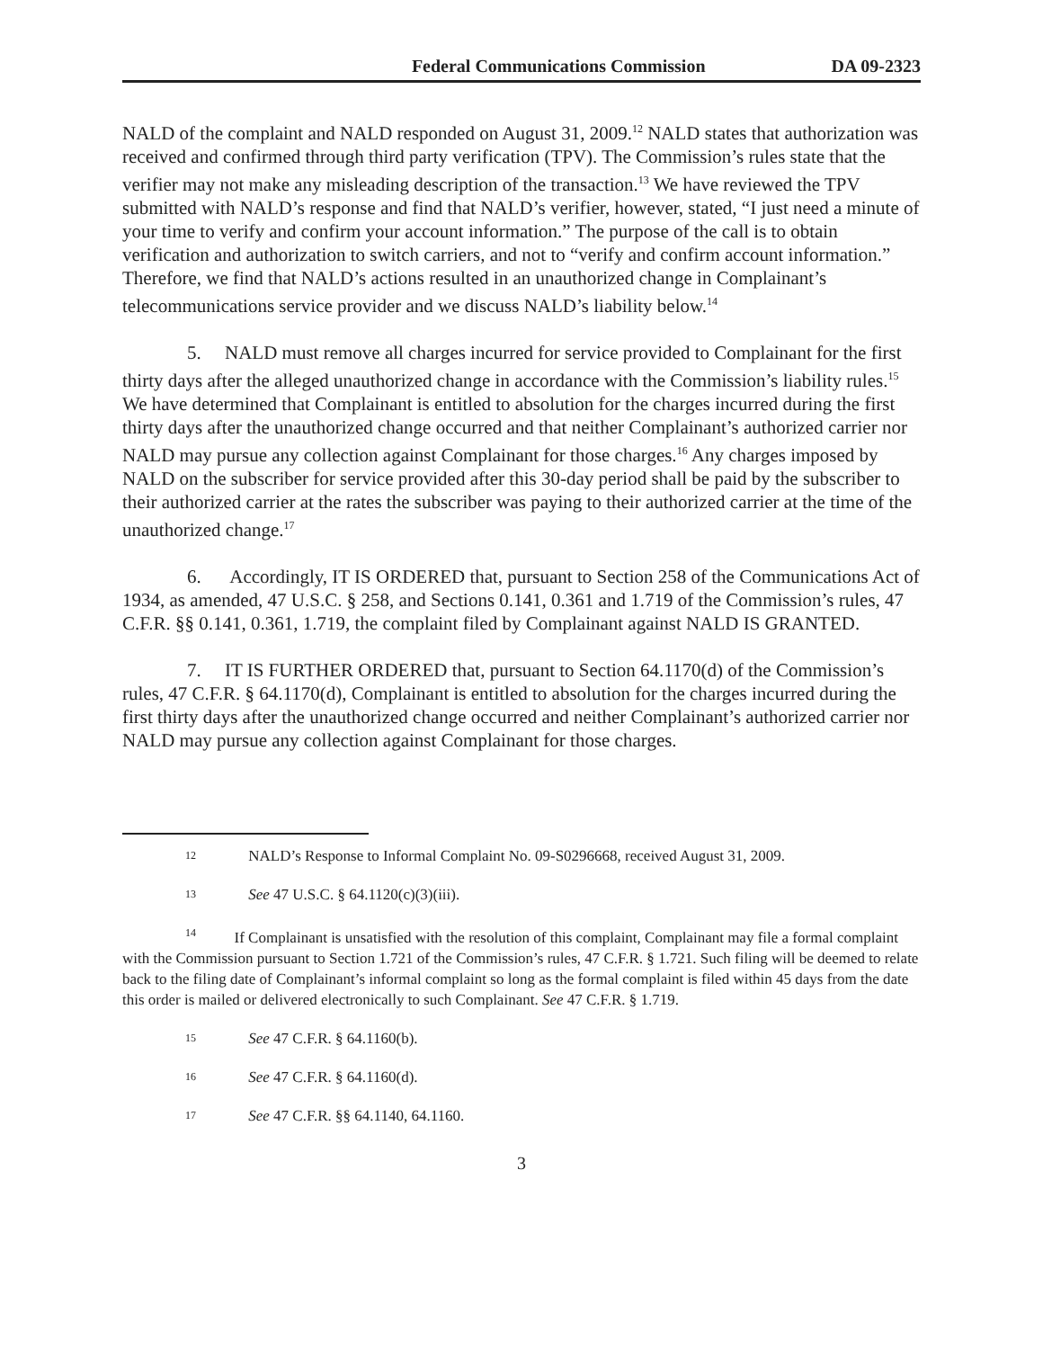Federal Communications Commission DA 09-2323
NALD of the complaint and NALD responded on August 31, 2009.<sup>12</sup> NALD states that authorization was received and confirmed through third party verification (TPV). The Commission’s rules state that the verifier may not make any misleading description of the transaction.<sup>13</sup> We have reviewed the TPV submitted with NALD’s response and find that NALD’s verifier, however, stated, “I just need a minute of your time to verify and confirm your account information.” The purpose of the call is to obtain verification and authorization to switch carriers, and not to “verify and confirm account information.” Therefore, we find that NALD’s actions resulted in an unauthorized change in Complainant’s telecommunications service provider and we discuss NALD’s liability below.<sup>14</sup>
5. NALD must remove all charges incurred for service provided to Complainant for the first thirty days after the alleged unauthorized change in accordance with the Commission’s liability rules.<sup>15</sup> We have determined that Complainant is entitled to absolution for the charges incurred during the first thirty days after the unauthorized change occurred and that neither Complainant’s authorized carrier nor NALD may pursue any collection against Complainant for those charges.<sup>16</sup> Any charges imposed by NALD on the subscriber for service provided after this 30-day period shall be paid by the subscriber to their authorized carrier at the rates the subscriber was paying to their authorized carrier at the time of the unauthorized change.<sup>17</sup>
6. Accordingly, IT IS ORDERED that, pursuant to Section 258 of the Communications Act of 1934, as amended, 47 U.S.C. § 258, and Sections 0.141, 0.361 and 1.719 of the Commission’s rules, 47 C.F.R. §§ 0.141, 0.361, 1.719, the complaint filed by Complainant against NALD IS GRANTED.
7. IT IS FURTHER ORDERED that, pursuant to Section 64.1170(d) of the Commission’s rules, 47 C.F.R. § 64.1170(d), Complainant is entitled to absolution for the charges incurred during the first thirty days after the unauthorized change occurred and neither Complainant’s authorized carrier nor NALD may pursue any collection against Complainant for those charges.
12 NALD’s Response to Informal Complaint No. 09-S0296668, received August 31, 2009.
13 See 47 U.S.C. § 64.1120(c)(3)(iii).
<sup>14</sup> If Complainant is unsatisfied with the resolution of this complaint, Complainant may file a formal complaint with the Commission pursuant to Section 1.721 of the Commission’s rules, 47 C.F.R. § 1.721. Such filing will be deemed to relate back to the filing date of Complainant’s informal complaint so long as the formal complaint is filed within 45 days from the date this order is mailed or delivered electronically to such Complainant. See 47 C.F.R. § 1.719.
15 See 47 C.F.R. § 64.1160(b).
16 See 47 C.F.R. § 64.1160(d).
17 See 47 C.F.R. §§ 64.1140, 64.1160.
3